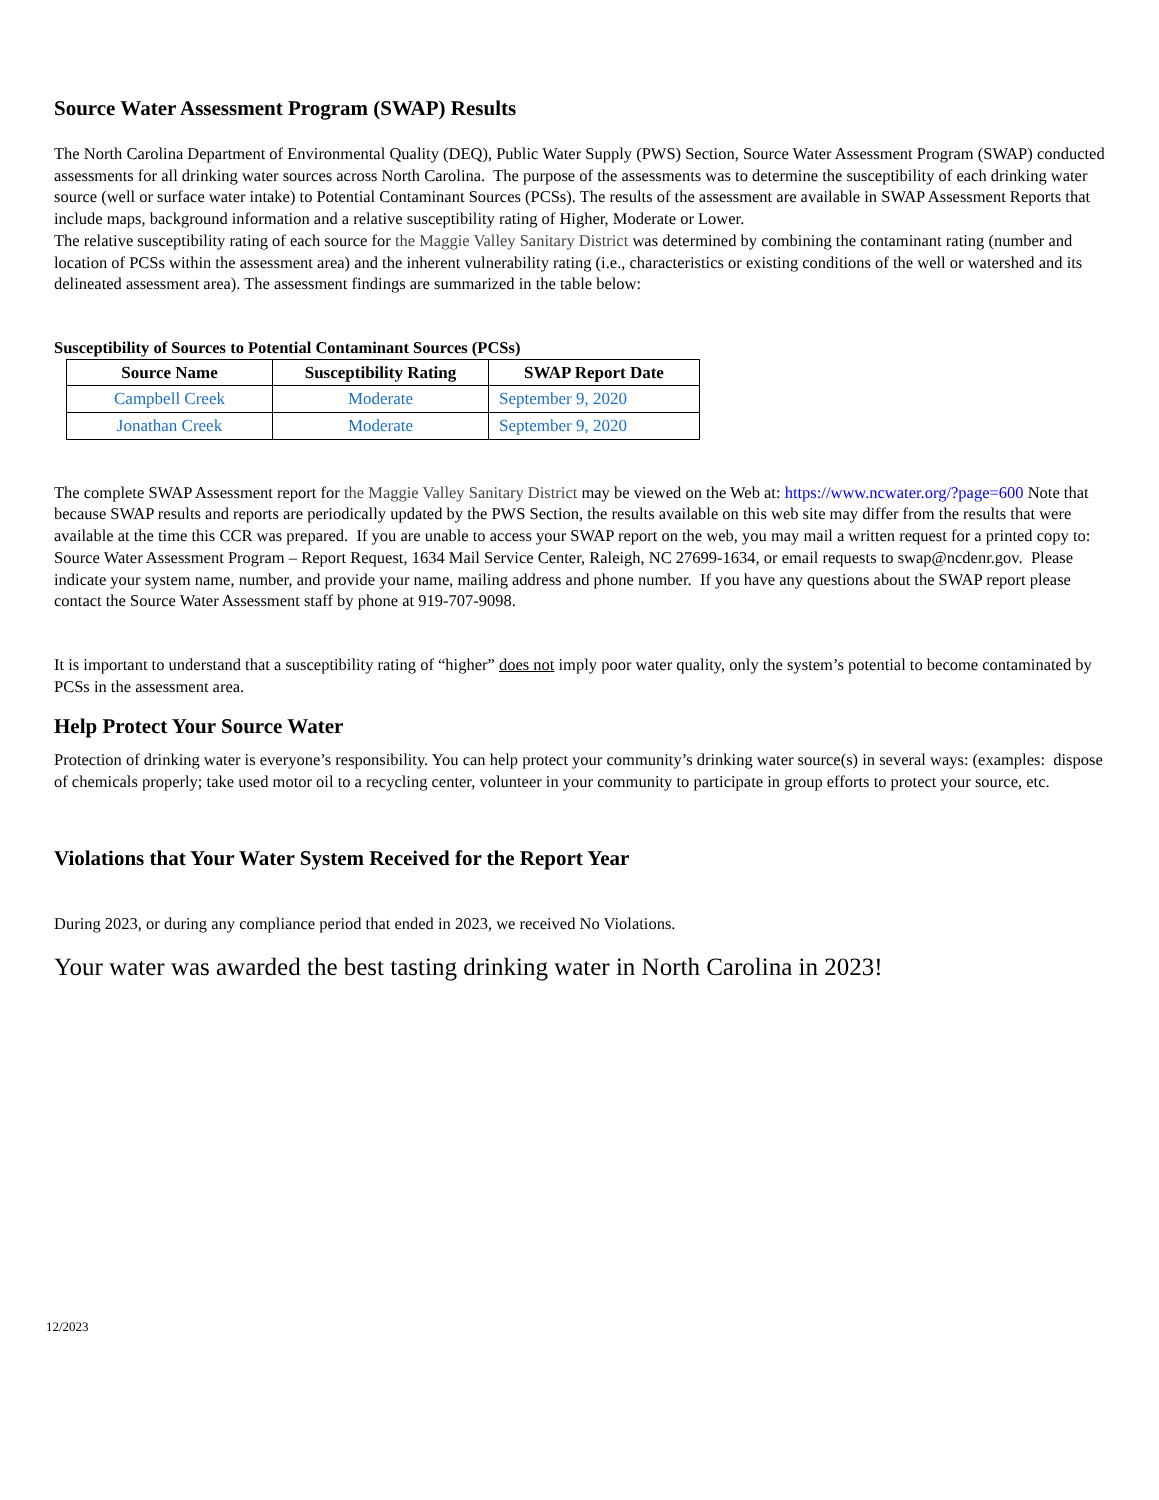Source Water Assessment Program (SWAP) Results
The North Carolina Department of Environmental Quality (DEQ), Public Water Supply (PWS) Section, Source Water Assessment Program (SWAP) conducted assessments for all drinking water sources across North Carolina. The purpose of the assessments was to determine the susceptibility of each drinking water source (well or surface water intake) to Potential Contaminant Sources (PCSs). The results of the assessment are available in SWAP Assessment Reports that include maps, background information and a relative susceptibility rating of Higher, Moderate or Lower.
The relative susceptibility rating of each source for the Maggie Valley Sanitary District was determined by combining the contaminant rating (number and location of PCSs within the assessment area) and the inherent vulnerability rating (i.e., characteristics or existing conditions of the well or watershed and its delineated assessment area). The assessment findings are summarized in the table below:
Susceptibility of Sources to Potential Contaminant Sources (PCSs)
| Source Name | Susceptibility Rating | SWAP Report Date |
| --- | --- | --- |
| Campbell Creek | Moderate | September 9, 2020 |
| Jonathan Creek | Moderate | September 9, 2020 |
The complete SWAP Assessment report for the Maggie Valley Sanitary District may be viewed on the Web at: https://www.ncwater.org/?page=600 Note that because SWAP results and reports are periodically updated by the PWS Section, the results available on this web site may differ from the results that were available at the time this CCR was prepared. If you are unable to access your SWAP report on the web, you may mail a written request for a printed copy to: Source Water Assessment Program – Report Request, 1634 Mail Service Center, Raleigh, NC 27699-1634, or email requests to swap@ncdenr.gov. Please indicate your system name, number, and provide your name, mailing address and phone number. If you have any questions about the SWAP report please contact the Source Water Assessment staff by phone at 919-707-9098.
It is important to understand that a susceptibility rating of “higher” does not imply poor water quality, only the system’s potential to become contaminated by PCSs in the assessment area.
Help Protect Your Source Water
Protection of drinking water is everyone’s responsibility. You can help protect your community’s drinking water source(s) in several ways: (examples: dispose of chemicals properly; take used motor oil to a recycling center, volunteer in your community to participate in group efforts to protect your source, etc.
Violations that Your Water System Received for the Report Year
During 2023, or during any compliance period that ended in 2023, we received No Violations.
Your water was awarded the best tasting drinking water in North Carolina in 2023!
12/2023